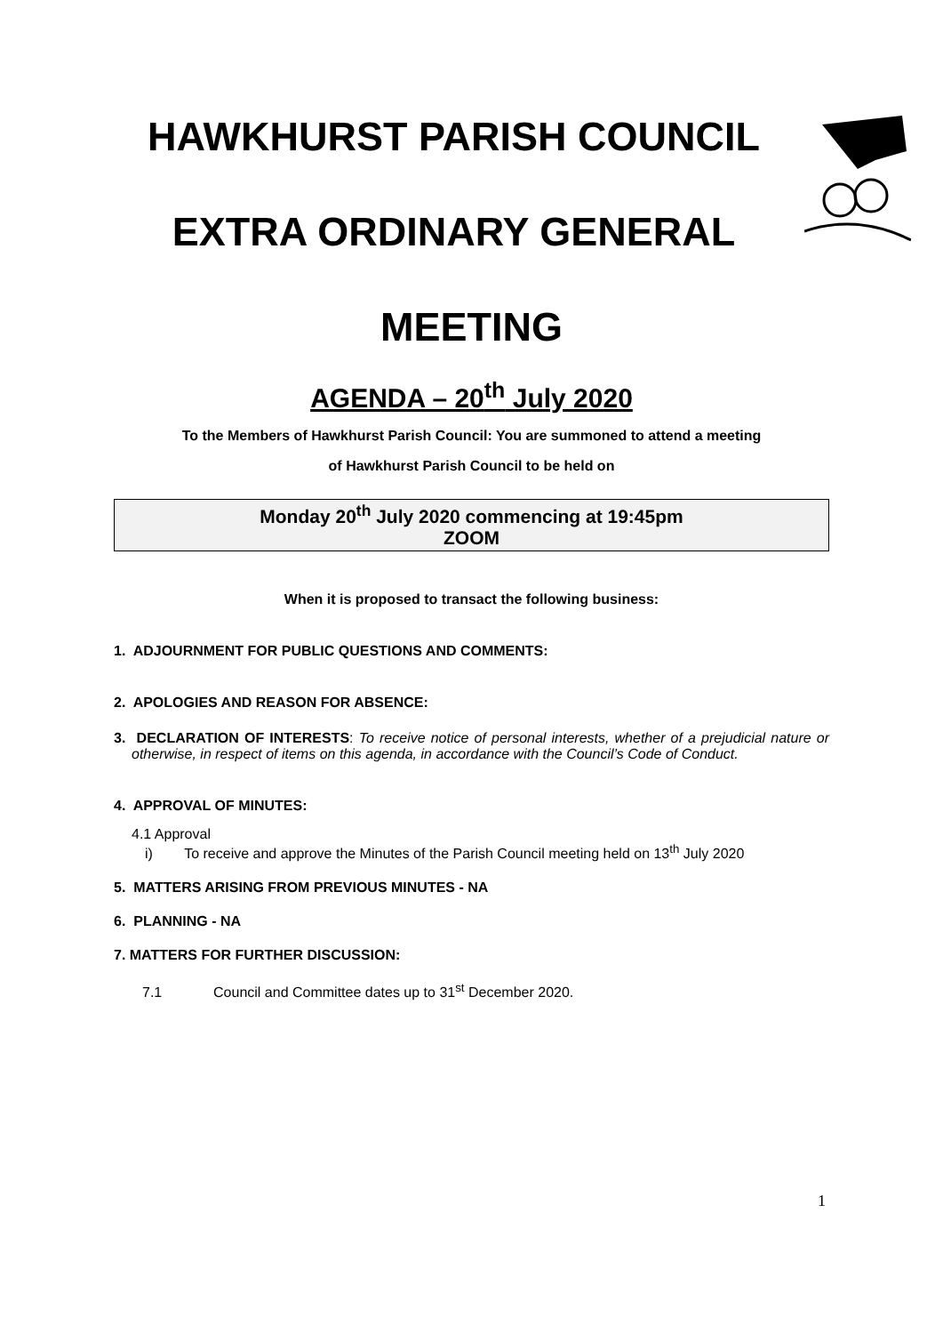HAWKHURST PARISH COUNCIL
EXTRA ORDINARY GENERAL
MEETING
AGENDA – 20<sup>th</sup> July 2020
To the Members of Hawkhurst Parish Council: You are summoned to attend a meeting
of Hawkhurst Parish Council to be held on
Monday 20<sup>th</sup> July 2020 commencing at 19:45pm
ZOOM
When it is proposed to transact the following business:
1. ADJOURNMENT FOR PUBLIC QUESTIONS AND COMMENTS:
2. APOLOGIES AND REASON FOR ABSENCE:
3. DECLARATION OF INTERESTS: To receive notice of personal interests, whether of a prejudicial nature or otherwise, in respect of items on this agenda, in accordance with the Council’s Code of Conduct.
4. APPROVAL OF MINUTES:
4.1 Approval
i) To receive and approve the Minutes of the Parish Council meeting held on 13<sup>th</sup> July 2020
5. MATTERS ARISING FROM PREVIOUS MINUTES - NA
6. PLANNING - NA
7. MATTERS FOR FURTHER DISCUSSION:
7.1 Council and Committee dates up to 31<sup>st</sup> December 2020.
1